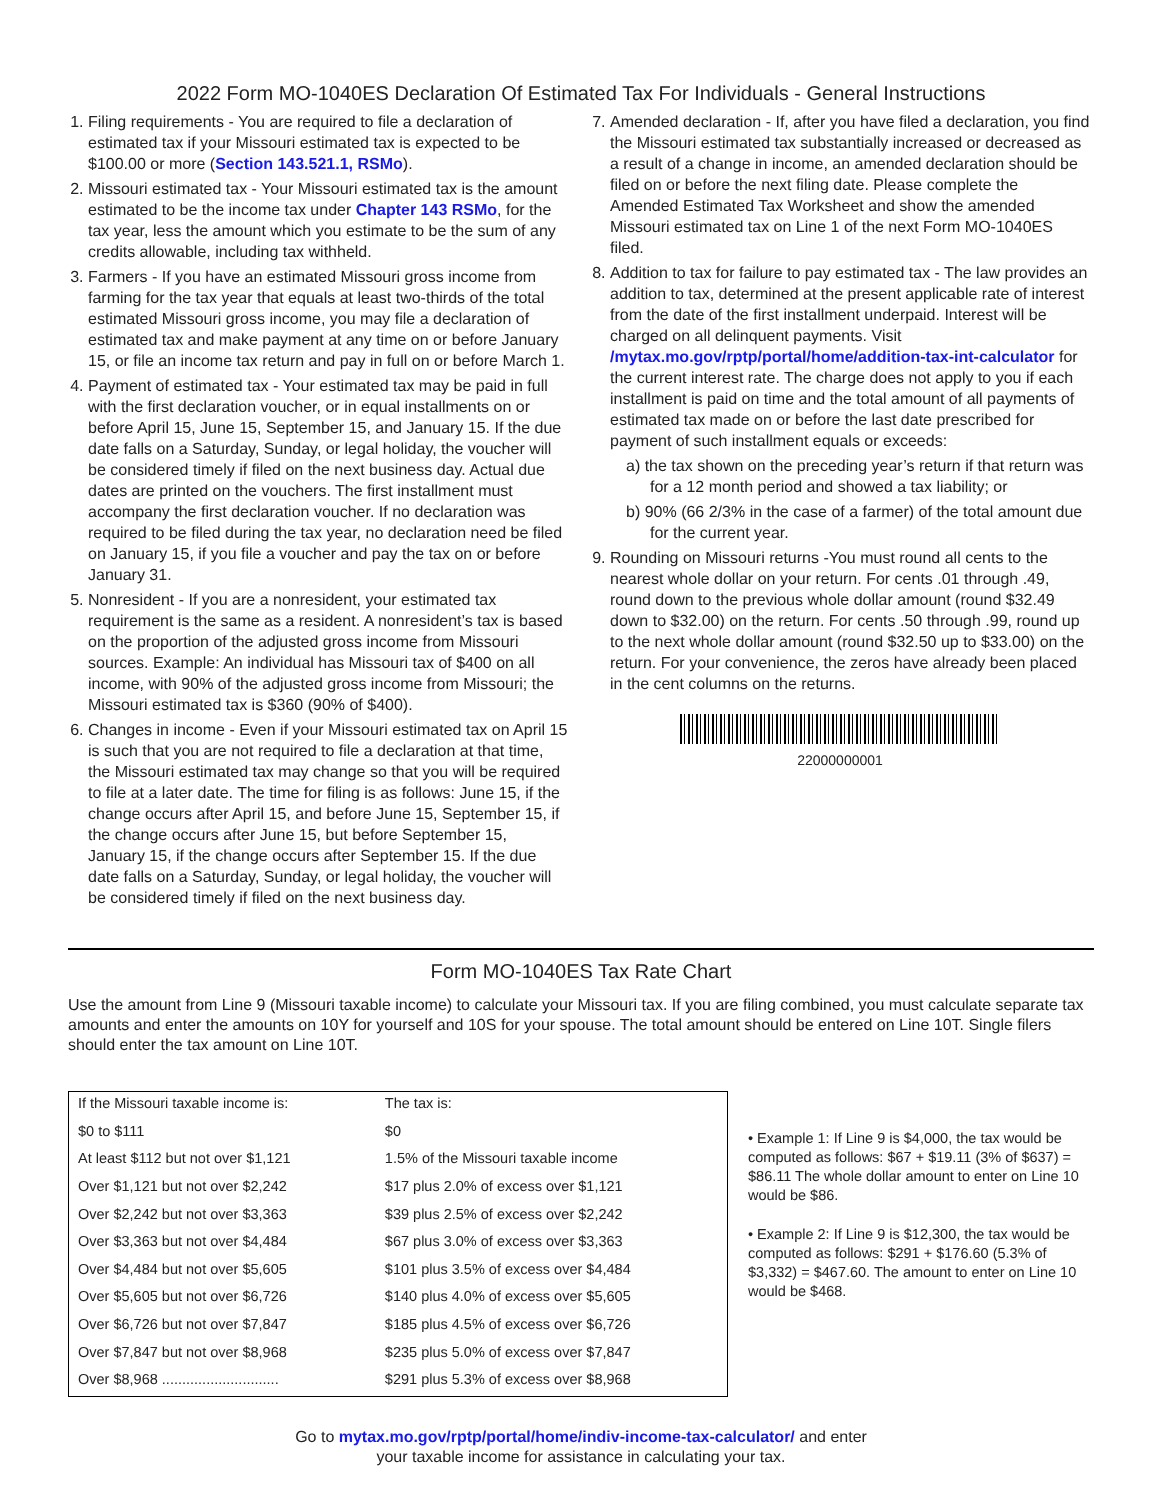2022 Form MO-1040ES Declaration Of Estimated Tax For Individuals - General Instructions
1. Filing requirements - You are required to file a declaration of estimated tax if your Missouri estimated tax is expected to be $100.00 or more (Section 143.521.1, RSMo).
2. Missouri estimated tax - Your Missouri estimated tax is the amount estimated to be the income tax under Chapter 143 RSMo, for the tax year, less the amount which you estimate to be the sum of any credits allowable, including tax withheld.
3. Farmers - If you have an estimated Missouri gross income from farming for the tax year that equals at least two-thirds of the total estimated Missouri gross income, you may file a declaration of estimated tax and make payment at any time on or before January 15, or file an income tax return and pay in full on or before March 1.
4. Payment of estimated tax - Your estimated tax may be paid in full with the first declaration voucher, or in equal installments on or before April 15, June 15, September 15, and January 15. If the due date falls on a Saturday, Sunday, or legal holiday, the voucher will be considered timely if filed on the next business day. Actual due dates are printed on the vouchers. The first installment must accompany the first declaration voucher. If no declaration was required to be filed during the tax year, no declaration need be filed on January 15, if you file a voucher and pay the tax on or before January 31.
5. Nonresident - If you are a nonresident, your estimated tax requirement is the same as a resident. A nonresident’s tax is based on the proportion of the adjusted gross income from Missouri sources. Example: An individual has Missouri tax of $400 on all income, with 90% of the adjusted gross income from Missouri; the Missouri estimated tax is $360 (90% of $400).
6. Changes in income - Even if your Missouri estimated tax on April 15 is such that you are not required to file a declaration at that time, the Missouri estimated tax may change so that you will be required to file at a later date. The time for filing is as follows: June 15, if the change occurs after April 15, and before June 15, September 15, if the change occurs after June 15, but before September 15, January 15, if the change occurs after September 15. If the due date falls on a Saturday, Sunday, or legal holiday, the voucher will be considered timely if filed on the next business day.
7. Amended declaration - If, after you have filed a declaration, you find the Missouri estimated tax substantially increased or decreased as a result of a change in income, an amended declaration should be filed on or before the next filing date. Please complete the Amended Estimated Tax Worksheet and show the amended Missouri estimated tax on Line 1 of the next Form MO-1040ES filed.
8. Addition to tax for failure to pay estimated tax - The law provides an addition to tax, determined at the present applicable rate of interest from the date of the first installment underpaid. Interest will be charged on all delinquent payments. Visit /mytax.mo.gov/rptp/portal/home/addition-tax-int-calculator for the current interest rate. The charge does not apply to you if each installment is paid on time and the total amount of all payments of estimated tax made on or before the last date prescribed for payment of such installment equals or exceeds:
a) the tax shown on the preceding year’s return if that return was for a 12 month period and showed a tax liability; or
b) 90% (66 2/3% in the case of a farmer) of the total amount due for the current year.
9. Rounding on Missouri returns -You must round all cents to the nearest whole dollar on your return. For cents .01 through .49, round down to the previous whole dollar amount (round $32.49 down to $32.00) on the return. For cents .50 through .99, round up to the next whole dollar amount (round $32.50 up to $33.00) on the return. For your convenience, the zeros have already been placed in the cent columns on the returns.
22000000001
Form MO-1040ES Tax Rate Chart
Use the amount from Line 9 (Missouri taxable income) to calculate your Missouri tax. If you are filing combined, you must calculate separate tax amounts and enter the amounts on 10Y for yourself and 10S for your spouse. The total amount should be entered on Line 10T. Single filers should enter the tax amount on Line 10T.
| If the Missouri taxable income is: | The tax is: |
| $0 to $111 | $0 |
| At least $112 but not over $1,121 | 1.5% of the Missouri taxable income |
| Over $1,121 but not over $2,242 | $17 plus 2.0% of excess over $1,121 |
| Over $2,242 but not over $3,363 | $39 plus 2.5% of excess over $2,242 |
| Over $3,363 but not over $4,484 | $67 plus 3.0% of excess over $3,363 |
| Over $4,484 but not over $5,605 | $101 plus 3.5% of excess over $4,484 |
| Over $5,605 but not over $6,726 | $140 plus 4.0% of excess over $5,605 |
| Over $6,726 but not over $7,847 | $185 plus 4.5% of excess over $6,726 |
| Over $7,847 but not over $8,968 | $235 plus 5.0% of excess over $7,847 |
| Over $8,968 ............................. | $291 plus 5.3% of excess over $8,968 |
• Example 1: If Line 9 is $4,000, the tax would be computed as follows: $67 + $19.11 (3% of $637) = $86.11 The whole dollar amount to enter on Line 10 would be $86.
• Example 2: If Line 9 is $12,300, the tax would be computed as follows: $291 + $176.60 (5.3% of $3,332) = $467.60. The amount to enter on Line 10 would be $468.
Go to mytax.mo.gov/rptp/portal/home/indiv-income-tax-calculator/ and enter
your taxable income for assistance in calculating your tax.